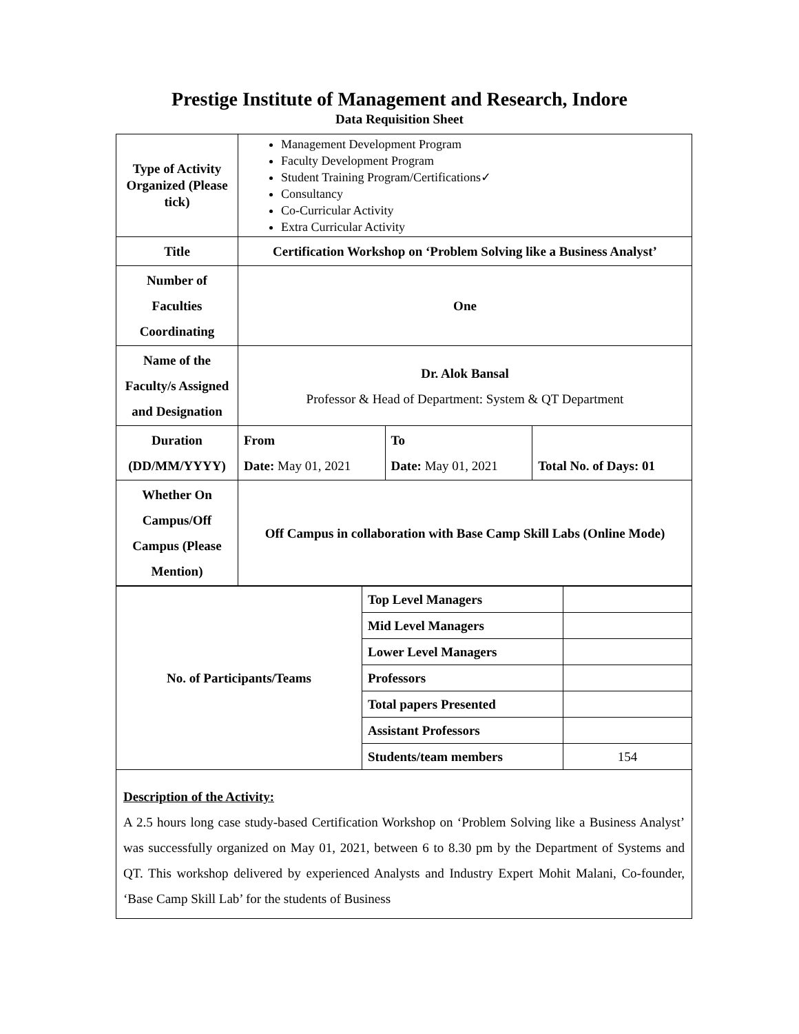Prestige Institute of Management and Research, Indore
Data Requisition Sheet
| Type of Activity Organized (Please tick) | Management Development Program Faculty Development Program Student Training Program/Certifications✓ Consultancy Co-Curricular Activity Extra Curricular Activity | | |
| Title | Certification Workshop on ‘Problem Solving like a Business Analyst’ | | |
| Number of Faculties Coordinating | One | | |
| Name of the Faculty/s Assigned and Designation | Dr. Alok Bansal Professor & Head of Department: System & QT Department | | |
| Duration (DD/MM/YYYY) | From Date: May 01, 2021 | To Date: May 01, 2021 | Total No. of Days: 01 |
| Whether On Campus/Off Campus (Please Mention) | Off Campus in collaboration with Base Camp Skill Labs (Online Mode) | | |
| No. of Participants/Teams | Top Level Managers | |
| | Mid Level Managers | |
| | Lower Level Managers | |
| | Professors | |
| | Total papers Presented | |
| | Assistant Professors | |
| | Students/team members | 154 |
| Description of the Activity: A 2.5 hours long case study-based Certification Workshop on ‘Problem Solving like a Business Analyst’ was successfully organized on May 01, 2021, between 6 to 8.30 pm by the Department of Systems and QT. This workshop delivered by experienced Analysts and Industry Expert Mohit Malani, Co-founder, ‘Base Camp Skill Lab’ for the students of Business | | |